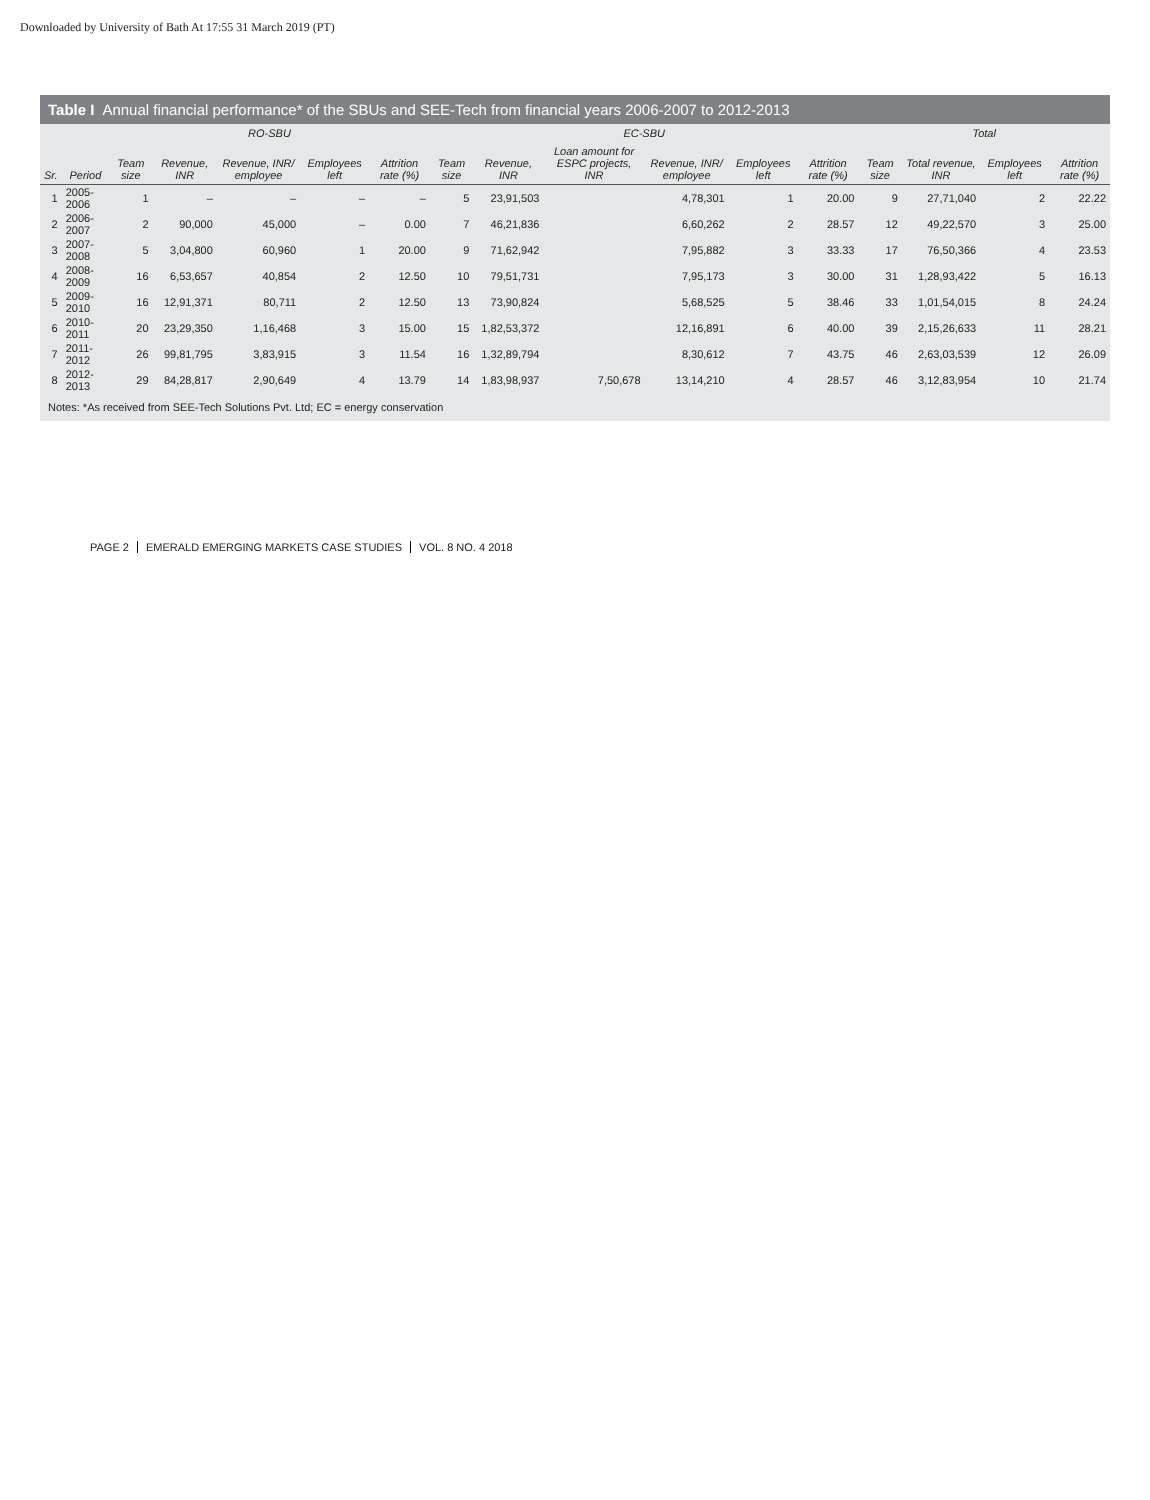Downloaded by University of Bath At 17:55 31 March 2019 (PT)
Table I Annual financial performance* of the SBUs and SEE-Tech from financial years 2006-2007 to 2012-2013
| | | RO-SBU | | | | | EC-SBU | | | | | | Total | | | |
| --- | --- | --- | --- | --- | --- | --- | --- | --- | --- | --- | --- | --- | --- | --- | --- | --- |
| Sr. | Period | Team size | Revenue, INR | Revenue, INR/ employee | Employees left | Attrition rate (%) | Team size | Revenue, INR | Loan amount for ESPC projects, INR | Revenue, INR/ employee | Employees left | Attrition rate (%) | Team size | Total revenue, INR | Employees left | Attrition rate (%) |
| 1 | 2005-2006 | 1 | – | – | – | – | 5 | 23,91,503 | | 4,78,301 | 1 | 20.00 | 9 | 27,71,040 | 2 | 22.22 |
| 2 | 2006-2007 | 2 | 90,000 | 45,000 | – | 0.00 | 7 | 46,21,836 | | 6,60,262 | 2 | 28.57 | 12 | 49,22,570 | 3 | 25.00 |
| 3 | 2007-2008 | 5 | 3,04,800 | 60,960 | 1 | 20.00 | 9 | 71,62,942 | | 7,95,882 | 3 | 33.33 | 17 | 76,50,366 | 4 | 23.53 |
| 4 | 2008-2009 | 16 | 6,53,657 | 40,854 | 2 | 12.50 | 10 | 79,51,731 | | 7,95,173 | 3 | 30.00 | 31 | 1,28,93,422 | 5 | 16.13 |
| 5 | 2009-2010 | 16 | 12,91,371 | 80,711 | 2 | 12.50 | 13 | 73,90,824 | | 5,68,525 | 5 | 38.46 | 33 | 1,01,54,015 | 8 | 24.24 |
| 6 | 2010-2011 | 20 | 23,29,350 | 1,16,468 | 3 | 15.00 | 15 | 1,82,53,372 | | 12,16,891 | 6 | 40.00 | 39 | 2,15,26,633 | 11 | 28.21 |
| 7 | 2011-2012 | 26 | 99,81,795 | 3,83,915 | 3 | 11.54 | 16 | 1,32,89,794 | | 8,30,612 | 7 | 43.75 | 46 | 2,63,03,539 | 12 | 26.09 |
| 8 | 2012-2013 | 29 | 84,28,817 | 2,90,649 | 4 | 13.79 | 14 | 1,83,98,937 | 7,50,678 | 13,14,210 | 4 | 28.57 | 46 | 3,12,83,954 | 10 | 21.74 |
Notes: *As received from SEE-Tech Solutions Pvt. Ltd; EC = energy conservation
PAGE 2 EMERALD EMERGING MARKETS CASE STUDIES
VOL. 8 NO. 4 2018